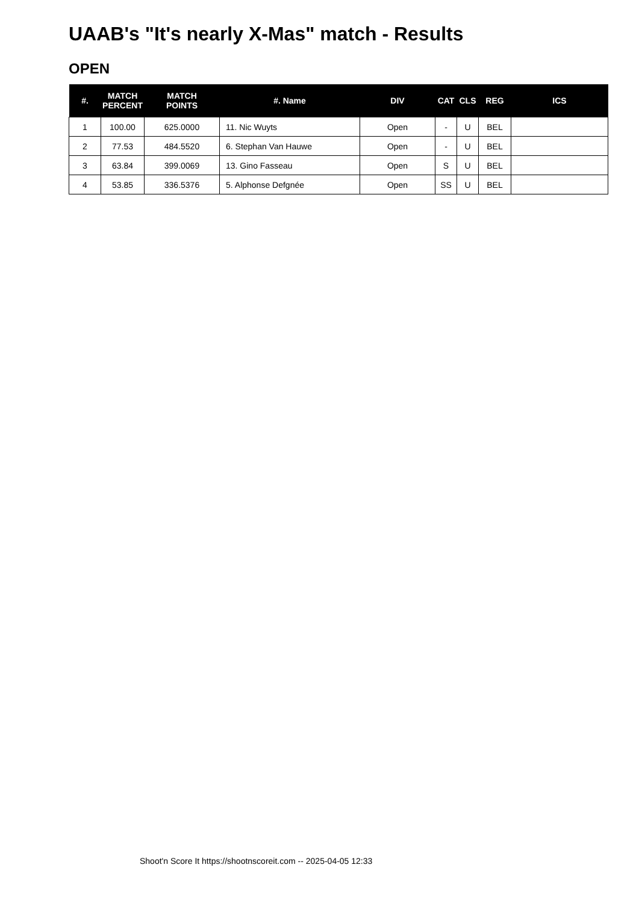UAAB's "It's nearly X-Mas" match - Results
OPEN
| #. | MATCH PERCENT | MATCH POINTS | #. Name | DIV | CAT | CLS | REG | ICS |
| --- | --- | --- | --- | --- | --- | --- | --- | --- |
| 1 | 100.00 | 625.0000 | 11. Nic Wuyts | Open | - | U | BEL | |
| 2 | 77.53 | 484.5520 | 6. Stephan Van Hauwe | Open | - | U | BEL | |
| 3 | 63.84 | 399.0069 | 13. Gino Fasseau | Open | S | U | BEL | |
| 4 | 53.85 | 336.5376 | 5. Alphonse Defgnée | Open | SS | U | BEL | |
Shoot'n Score It https://shootnscoreit.com -- 2025-04-05 12:33